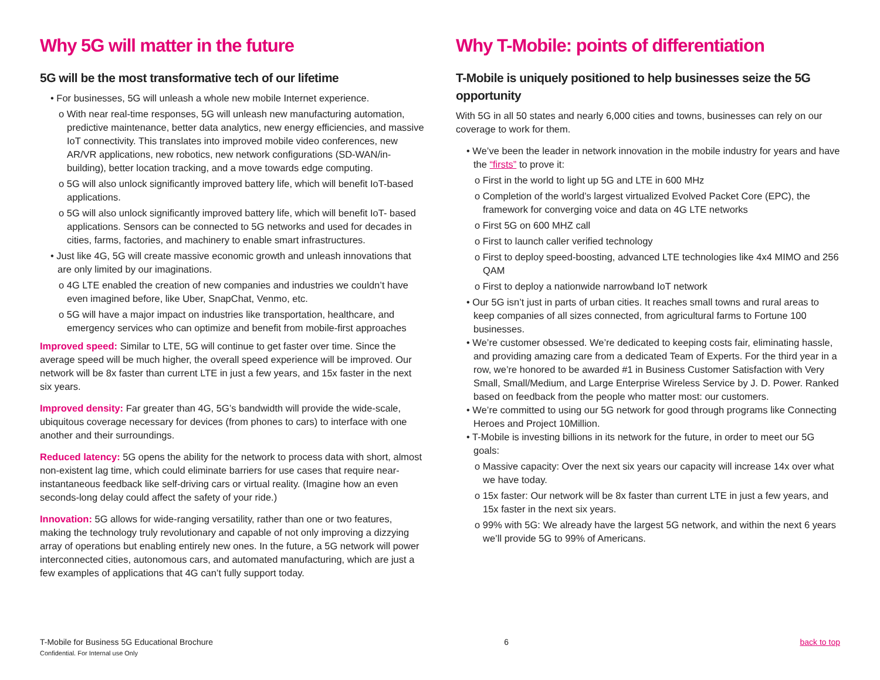Why 5G will matter in the future
5G will be the most transformative tech of our lifetime
• For businesses, 5G will unleash a whole new mobile Internet experience.
o With near real-time responses, 5G will unleash new manufacturing automation, predictive maintenance, better data analytics, new energy efficiencies, and massive IoT connectivity. This translates into improved mobile video conferences, new AR/VR applications, new robotics, new network configurations (SD-WAN/in-building), better location tracking, and a move towards edge computing.
o 5G will also unlock significantly improved battery life, which will benefit IoT-based applications.
o 5G will also unlock significantly improved battery life, which will benefit IoT- based applications. Sensors can be connected to 5G networks and used for decades in cities, farms, factories, and machinery to enable smart infrastructures.
• Just like 4G, 5G will create massive economic growth and unleash innovations that are only limited by our imaginations.
o 4G LTE enabled the creation of new companies and industries we couldn’t have even imagined before, like Uber, SnapChat, Venmo, etc.
o 5G will have a major impact on industries like transportation, healthcare, and emergency services who can optimize and benefit from mobile-first approaches
Improved speed: Similar to LTE, 5G will continue to get faster over time. Since the average speed will be much higher, the overall speed experience will be improved. Our network will be 8x faster than current LTE in just a few years, and 15x faster in the next six years.
Improved density: Far greater than 4G, 5G’s bandwidth will provide the wide-scale, ubiquitous coverage necessary for devices (from phones to cars) to interface with one another and their surroundings.
Reduced latency: 5G opens the ability for the network to process data with short, almost non-existent lag time, which could eliminate barriers for use cases that require near-instantaneous feedback like self-driving cars or virtual reality. (Imagine how an even seconds-long delay could affect the safety of your ride.)
Innovation: 5G allows for wide-ranging versatility, rather than one or two features, making the technology truly revolutionary and capable of not only improving a dizzying array of operations but enabling entirely new ones. In the future, a 5G network will power interconnected cities, autonomous cars, and automated manufacturing, which are just a few examples of applications that 4G can’t fully support today.
Why T-Mobile: points of differentiation
T-Mobile is uniquely positioned to help businesses seize the 5G opportunity
With 5G in all 50 states and nearly 6,000 cities and towns, businesses can rely on our coverage to work for them.
• We’ve been the leader in network innovation in the mobile industry for years and have the “firsts” to prove it:
o First in the world to light up 5G and LTE in 600 MHz
o Completion of the world’s largest virtualized Evolved Packet Core (EPC), the framework for converging voice and data on 4G LTE networks
o First 5G on 600 MHZ call
o First to launch caller verified technology
o First to deploy speed-boosting, advanced LTE technologies like 4x4 MIMO and 256 QAM
o First to deploy a nationwide narrowband IoT network
• Our 5G isn’t just in parts of urban cities. It reaches small towns and rural areas to keep companies of all sizes connected, from agricultural farms to Fortune 100 businesses.
• We’re customer obsessed. We’re dedicated to keeping costs fair, eliminating hassle, and providing amazing care from a dedicated Team of Experts. For the third year in a row, we’re honored to be awarded #1 in Business Customer Satisfaction with Very Small, Small/Medium, and Large Enterprise Wireless Service by J. D. Power. Ranked based on feedback from the people who matter most: our customers.
• We’re committed to using our 5G network for good through programs like Connecting Heroes and Project 10Million.
• T-Mobile is investing billions in its network for the future, in order to meet our 5G goals:
o Massive capacity: Over the next six years our capacity will increase 14x over what we have today.
o 15x faster: Our network will be 8x faster than current LTE in just a few years, and 15x faster in the next six years.
o 99% with 5G: We already have the largest 5G network, and within the next 6 years we’ll provide 5G to 99% of Americans.
T-Mobile for Business 5G Educational Brochure
Confidential. For Internal use Only
6 back to top